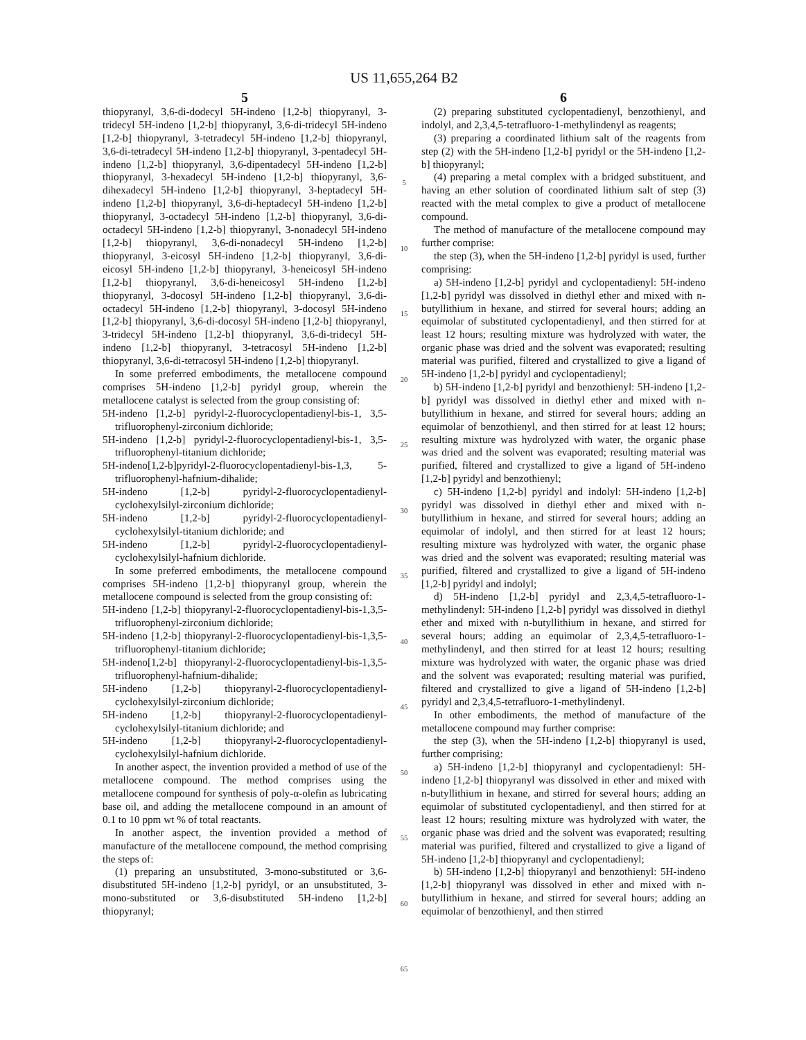US 11,655,264 B2
5
thiopyranyl, 3,6-di-dodecyl 5H-indeno [1,2-b] thiopyranyl, 3-tridecyl 5H-indeno [1,2-b] thiopyranyl, 3,6-di-tridecyl 5H-indeno [1,2-b] thiopyranyl, 3-tetradecyl 5H-indeno [1,2-b] thiopyranyl, 3,6-di-tetradecyl 5H-indeno [1,2-b] thiopyranyl, 3-pentadecyl 5H-indeno [1,2-b] thiopyranyl, 3,6-dipentadecyl 5H-indeno [1,2-b] thiopyranyl, 3-hexadecyl 5H-indeno [1,2-b] thiopyranyl, 3,6-dihexadecyl 5H-indeno [1,2-b] thiopyranyl, 3-heptadecyl 5H-indeno [1,2-b] thiopyranyl, 3,6-di-heptadecyl 5H-indeno [1,2-b] thiopyranyl, 3-octadecyl 5H-indeno [1,2-b] thiopyranyl, 3,6-di-octadecyl 5H-indeno [1,2-b] thiopyranyl, 3-nonadecyl 5H-indeno [1,2-b] thiopyranyl, 3,6-di-nonadecyl 5H-indeno [1,2-b] thiopyranyl, 3-eicosyl 5H-indeno [1,2-b] thiopyranyl, 3,6-di-eicosyl 5H-indeno [1,2-b] thiopyranyl, 3-heneicosyl 5H-indeno [1,2-b] thiopyranyl, 3,6-di-heneicosyl 5H-indeno [1,2-b] thiopyranyl, 3-docosyl 5H-indeno [1,2-b] thiopyranyl, 3,6-di-octadecyl 5H-indeno [1,2-b] thiopyranyl, 3-docosyl 5H-indeno [1,2-b] thiopyranyl, 3,6-di-docosyl 5H-indeno [1,2-b] thiopyranyl, 3-tridecyl 5H-indeno [1,2-b] thiopyranyl, 3,6-di-tridecyl 5H-indeno [1,2-b] thiopyranyl, 3-tetracosyl 5H-indeno [1,2-b] thiopyranyl, 3,6-di-tetracosyl 5H-indeno [1,2-b] thiopyranyl.
In some preferred embodiments, the metallocene compound comprises 5H-indeno [1,2-b] pyridyl group, wherein the metallocene catalyst is selected from the group consisting of:
5H-indeno [1,2-b] pyridyl-2-fluorocyclopentadienyl-bis-1, 3,5-trifluorophenyl-zirconium dichloride;
5H-indeno [1,2-b] pyridyl-2-fluorocyclopentadienyl-bis-1, 3,5-trifluorophenyl-titanium dichloride;
5H-indeno[1,2-b]pyridyl-2-fluorocyclopentadienyl-bis-1,3, 5-trifluorophenyl-hafnium-dihalide;
5H-indeno [1,2-b] pyridyl-2-fluorocyclopentadienyl-cyclohexylsilyl-zirconium dichloride;
5H-indeno [1,2-b] pyridyl-2-fluorocyclopentadienyl-cyclohexylsilyl-titanium dichloride; and
5H-indeno [1,2-b] pyridyl-2-fluorocyclopentadienyl-cyclohexylsilyl-hafnium dichloride.
In some preferred embodiments, the metallocene compound comprises 5H-indeno [1,2-b] thiopyranyl group, wherein the metallocene compound is selected from the group consisting of:
5H-indeno [1,2-b] thiopyranyl-2-fluorocyclopentadienyl-bis-1,3,5-trifluorophenyl-zirconium dichloride;
5H-indeno [1,2-b] thiopyranyl-2-fluorocyclopentadienyl-bis-1,3,5-trifluorophenyl-titanium dichloride;
5H-indeno[1,2-b] thiopyranyl-2-fluorocyclopentadienyl-bis-1,3,5-trifluorophenyl-hafnium-dihalide;
5H-indeno [1,2-b] thiopyranyl-2-fluorocyclopentadienyl-cyclohexylsilyl-zirconium dichloride;
5H-indeno [1,2-b] thiopyranyl-2-fluorocyclopentadienyl-cyclohexylsilyl-titanium dichloride; and
5H-indeno [1,2-b] thiopyranyl-2-fluorocyclopentadienyl-cyclohexylsilyl-hafnium dichloride.
In another aspect, the invention provided a method of use of the metallocene compound. The method comprises using the metallocene compound for synthesis of poly-α-olefin as lubricating base oil, and adding the metallocene compound in an amount of 0.1 to 10 ppm wt % of total reactants.
In another aspect, the invention provided a method of manufacture of the metallocene compound, the method comprising the steps of:
(1) preparing an unsubstituted, 3-mono-substituted or 3,6-disubstituted 5H-indeno [1,2-b] pyridyl, or an unsubstituted, 3-mono-substituted or 3,6-disubstituted 5H-indeno [1,2-b] thiopyranyl;
5
10
15
20
25
30
35
40
45
50
55
60
65
6
(2) preparing substituted cyclopentadienyl, benzothienyl, and indolyl, and 2,3,4,5-tetrafluoro-1-methylindenyl as reagents;
(3) preparing a coordinated lithium salt of the reagents from step (2) with the 5H-indeno [1,2-b] pyridyl or the 5H-indeno [1,2-b] thiopyranyl;
(4) preparing a metal complex with a bridged substituent, and having an ether solution of coordinated lithium salt of step (3) reacted with the metal complex to give a product of metallocene compound.
The method of manufacture of the metallocene compound may further comprise:
the step (3), when the 5H-indeno [1,2-b] pyridyl is used, further comprising:
a) 5H-indeno [1,2-b] pyridyl and cyclopentadienyl: 5H-indeno [1,2-b] pyridyl was dissolved in diethyl ether and mixed with n-butyllithium in hexane, and stirred for several hours; adding an equimolar of substituted cyclopentadienyl, and then stirred for at least 12 hours; resulting mixture was hydrolyzed with water, the organic phase was dried and the solvent was evaporated; resulting material was purified, filtered and crystallized to give a ligand of 5H-indeno [1,2-b] pyridyl and cyclopentadienyl;
b) 5H-indeno [1,2-b] pyridyl and benzothienyl: 5H-indeno [1,2-b] pyridyl was dissolved in diethyl ether and mixed with n-butyllithium in hexane, and stirred for several hours; adding an equimolar of benzothienyl, and then stirred for at least 12 hours; resulting mixture was hydrolyzed with water, the organic phase was dried and the solvent was evaporated; resulting material was purified, filtered and crystallized to give a ligand of 5H-indeno [1,2-b] pyridyl and benzothienyl;
c) 5H-indeno [1,2-b] pyridyl and indolyl: 5H-indeno [1,2-b] pyridyl was dissolved in diethyl ether and mixed with n-butyllithium in hexane, and stirred for several hours; adding an equimolar of indolyl, and then stirred for at least 12 hours; resulting mixture was hydrolyzed with water, the organic phase was dried and the solvent was evaporated; resulting material was purified, filtered and crystallized to give a ligand of 5H-indeno [1,2-b] pyridyl and indolyl;
d) 5H-indeno [1,2-b] pyridyl and 2,3,4,5-tetrafluoro-1-methylindenyl: 5H-indeno [1,2-b] pyridyl was dissolved in diethyl ether and mixed with n-butyllithium in hexane, and stirred for several hours; adding an equimolar of 2,3,4,5-tetrafluoro-1-methylindenyl, and then stirred for at least 12 hours; resulting mixture was hydrolyzed with water, the organic phase was dried and the solvent was evaporated; resulting material was purified, filtered and crystallized to give a ligand of 5H-indeno [1,2-b] pyridyl and 2,3,4,5-tetrafluoro-1-methylindenyl.
In other embodiments, the method of manufacture of the metallocene compound may further comprise:
the step (3), when the 5H-indeno [1,2-b] thiopyranyl is used, further comprising:
a) 5H-indeno [1,2-b] thiopyranyl and cyclopentadienyl: 5H-indeno [1,2-b] thiopyranyl was dissolved in ether and mixed with n-butyllithium in hexane, and stirred for several hours; adding an equimolar of substituted cyclopentadienyl, and then stirred for at least 12 hours; resulting mixture was hydrolyzed with water, the organic phase was dried and the solvent was evaporated; resulting material was purified, filtered and crystallized to give a ligand of 5H-indeno [1,2-b] thiopyranyl and cyclopentadienyl;
b) 5H-indeno [1,2-b] thiopyranyl and benzothienyl: 5H-indeno [1,2-b] thiopyranyl was dissolved in ether and mixed with n-butyllithium in hexane, and stirred for several hours; adding an equimolar of benzothienyl, and then stirred